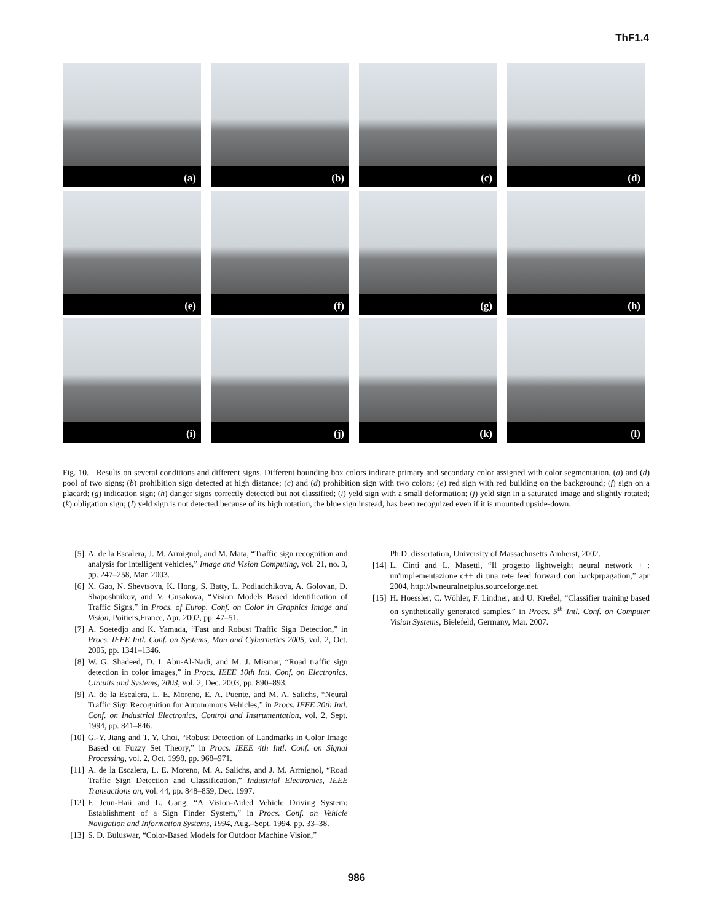ThF1.4
(a)
(b)
(c)
(d)
(e)
(f)
(g)
(h)
(i)
(j)
(k)
(l)
Fig. 10. Results on several conditions and different signs. Different bounding box colors indicate primary and secondary color assigned with color segmentation. (a) and (d) pool of two signs; (b) prohibition sign detected at high distance; (c) and (d) prohibition sign with two colors; (e) red sign with red building on the background; (f) sign on a placard; (g) indication sign; (h) danger signs correctly detected but not classified; (i) yeld sign with a small deformation; (j) yeld sign in a saturated image and slightly rotated; (k) obligation sign; (l) yeld sign is not detected because of its high rotation, the blue sign instead, has been recognized even if it is mounted upside-down.
[5] A. de la Escalera, J. M. Armignol, and M. Mata, “Traffic sign recognition and analysis for intelligent vehicles,” Image and Vision Computing, vol. 21, no. 3, pp. 247–258, Mar. 2003.
[6] X. Gao, N. Shevtsova, K. Hong, S. Batty, L. Podladchikova, A. Golovan, D. Shaposhnikov, and V. Gusakova, “Vision Models Based Identification of Traffic Signs,” in Procs. of Europ. Conf. on Color in Graphics Image and Vision, Poitiers,France, Apr. 2002, pp. 47–51.
[7] A. Soetedjo and K. Yamada, “Fast and Robust Traffic Sign Detection,” in Procs. IEEE Intl. Conf. on Systems, Man and Cybernetics 2005, vol. 2, Oct. 2005, pp. 1341–1346.
[8] W. G. Shadeed, D. I. Abu-Al-Nadi, and M. J. Mismar, “Road traffic sign detection in color images,” in Procs. IEEE 10th Intl. Conf. on Electronics, Circuits and Systems, 2003, vol. 2, Dec. 2003, pp. 890–893.
[9] A. de la Escalera, L. E. Moreno, E. A. Puente, and M. A. Salichs, “Neural Traffic Sign Recognition for Autonomous Vehicles,” in Procs. IEEE 20th Intl. Conf. on Industrial Electronics, Control and Instrumentation, vol. 2, Sept. 1994, pp. 841–846.
[10] G.-Y. Jiang and T. Y. Choi, “Robust Detection of Landmarks in Color Image Based on Fuzzy Set Theory,” in Procs. IEEE 4th Intl. Conf. on Signal Processing, vol. 2, Oct. 1998, pp. 968–971.
[11] A. de la Escalera, L. E. Moreno, M. A. Salichs, and J. M. Armignol, “Road Traffic Sign Detection and Classification,” Industrial Electronics, IEEE Transactions on, vol. 44, pp. 848–859, Dec. 1997.
[12] F. Jeun-Haii and L. Gang, “A Vision-Aided Vehicle Driving System: Establishment of a Sign Finder System,” in Procs. Conf. on Vehicle Navigation and Information Systems, 1994, Aug.–Sept. 1994, pp. 33–38.
[13] S. D. Buluswar, “Color-Based Models for Outdoor Machine Vision,”
Ph.D. dissertation, University of Massachusetts Amherst, 2002.
[14] L. Cinti and L. Masetti, “Il progetto lightweight neural network ++: un'implementazione c++ di una rete feed forward con backprpagation,” apr 2004, http://lwneuralnetplus.sourceforge.net.
[15] H. Hoessler, C. Wöhler, F. Lindner, and U. Kreßel, “Classifier training based on synthetically generated samples,” in Procs. 5<sup>th</sup> Intl. Conf. on Computer Vision Systems, Bielefeld, Germany, Mar. 2007.
986